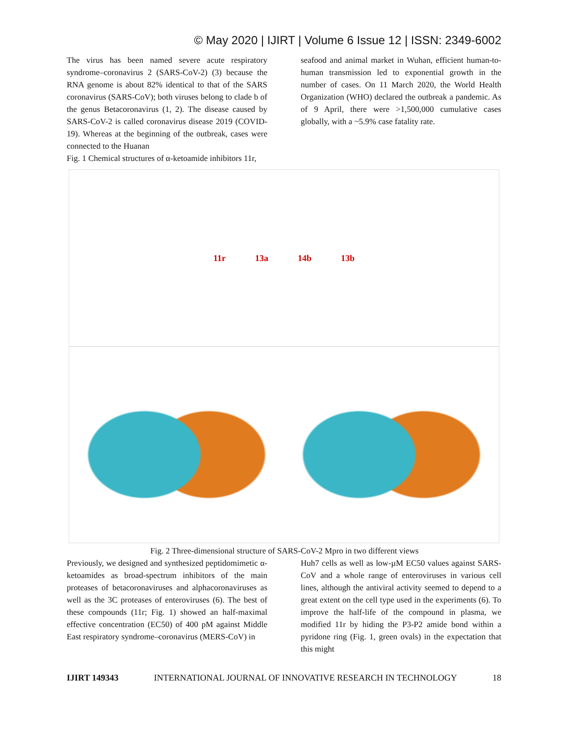© May 2020 | IJIRT | Volume 6 Issue 12 | ISSN: 2349-6002
The virus has been named severe acute respiratory syndrome–coronavirus 2 (SARS-CoV-2) (3) because the RNA genome is about 82% identical to that of the SARS coronavirus (SARS-CoV); both viruses belong to clade b of the genus Betacoronavirus (1, 2). The disease caused by SARS-CoV-2 is called coronavirus disease 2019 (COVID-19). Whereas at the beginning of the outbreak, cases were connected to the Huanan
Fig. 1 Chemical structures of α-ketoamide inhibitors 11r,
seafood and animal market in Wuhan, efficient human-to-human transmission led to exponential growth in the number of cases. On 11 March 2020, the World Health Organization (WHO) declared the outbreak a pandemic. As of 9 April, there were >1,500,000 cumulative cases globally, with a ~5.9% case fatality rate.
11r 13a 14b 13b
Fig. 2 Three-dimensional structure of SARS-CoV-2 Mpro in two different views
Previously, we designed and synthesized peptidomimetic α-ketoamides as broad-spectrum inhibitors of the main proteases of betacoronaviruses and alphacoronaviruses as well as the 3C proteases of enteroviruses (6). The best of these compounds (11r; Fig. 1) showed an half-maximal effective concentration (EC50) of 400 pM against Middle East respiratory syndrome–coronavirus (MERS-CoV) in
Huh7 cells as well as low-µM EC50 values against SARS-CoV and a whole range of enteroviruses in various cell lines, although the antiviral activity seemed to depend to a great extent on the cell type used in the experiments (6). To improve the half-life of the compound in plasma, we modified 11r by hiding the P3-P2 amide bond within a pyridone ring (Fig. 1, green ovals) in the expectation that this might
IJIRT 149343 INTERNATIONAL JOURNAL OF INNOVATIVE RESEARCH IN TECHNOLOGY 18